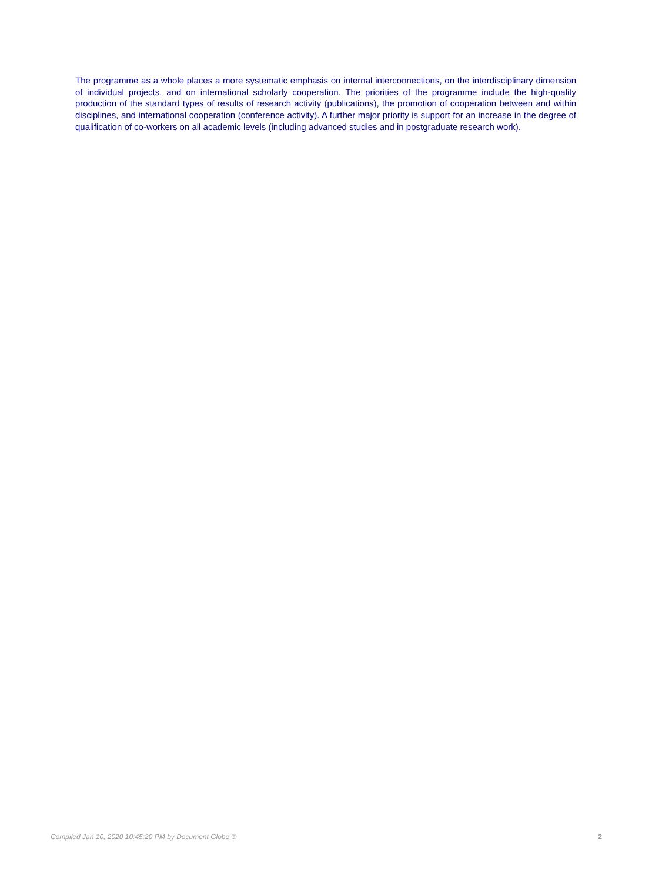The programme as a whole places a more systematic emphasis on internal interconnections, on the interdisciplinary dimension of individual projects, and on international scholarly cooperation. The priorities of the programme include the high-quality production of the standard types of results of research activity (publications), the promotion of cooperation between and within disciplines, and international cooperation (conference activity). A further major priority is support for an increase in the degree of qualification of co-workers on all academic levels (including advanced studies and in postgraduate research work).
Compiled Jan 10, 2020 10:45:20 PM by Document Globe ® 2